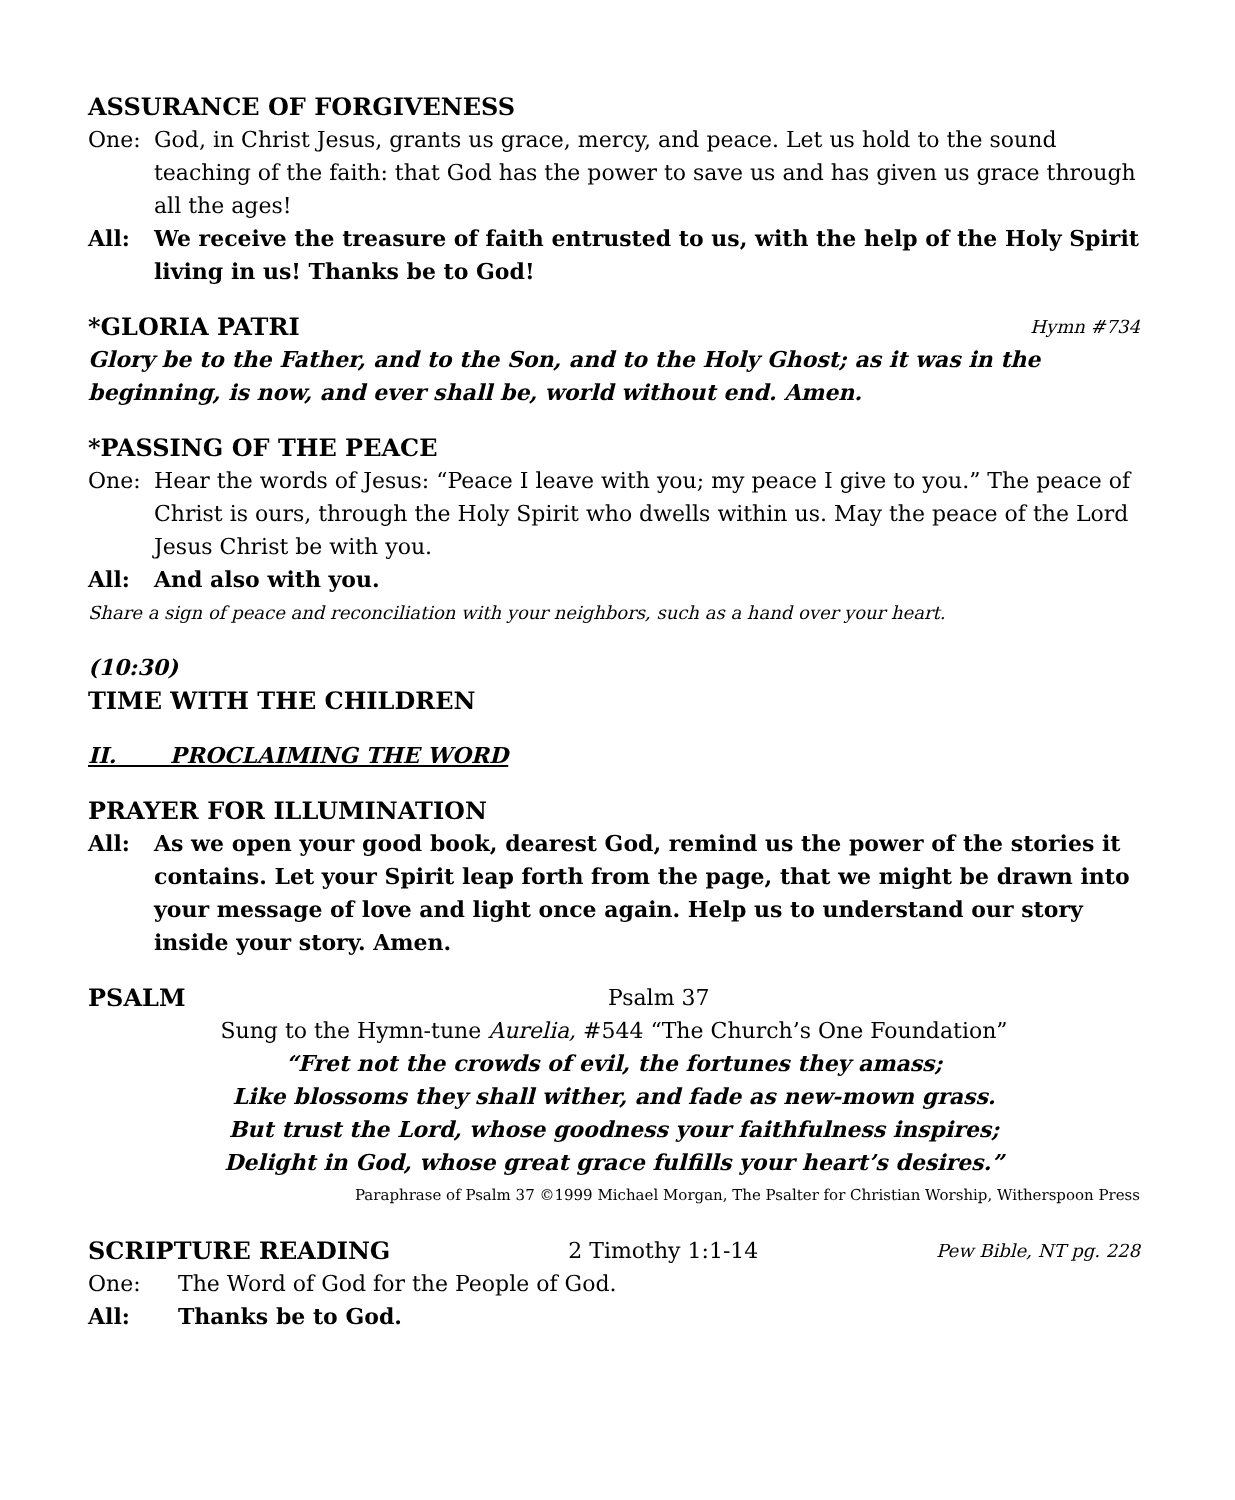ASSURANCE OF FORGIVENESS
One: God, in Christ Jesus, grants us grace, mercy, and peace. Let us hold to the sound teaching of the faith: that God has the power to save us and has given us grace through all the ages!
All: We receive the treasure of faith entrusted to us, with the help of the Holy Spirit living in us! Thanks be to God!
*GLORIA PATRI Hymn #734
Glory be to the Father, and to the Son, and to the Holy Ghost; as it was in the beginning, is now, and ever shall be, world without end. Amen.
*PASSING OF THE PEACE
One: Hear the words of Jesus: “Peace I leave with you; my peace I give to you.” The peace of Christ is ours, through the Holy Spirit who dwells within us. May the peace of the Lord Jesus Christ be with you.
All: And also with you.
Share a sign of peace and reconciliation with your neighbors, such as a hand over your heart.
(10:30)
TIME WITH THE CHILDREN
II. PROCLAIMING THE WORD
PRAYER FOR ILLUMINATION
All: As we open your good book, dearest God, remind us the power of the stories it contains. Let your Spirit leap forth from the page, that we might be drawn into your message of love and light once again. Help us to understand our story inside your story. Amen.
PSALM Psalm 37
Sung to the Hymn-tune Aurelia, #544 “The Church’s One Foundation”
“Fret not the crowds of evil, the fortunes they amass;
Like blossoms they shall wither, and fade as new-mown grass.
But trust the Lord, whose goodness your faithfulness inspires;
Delight in God, whose great grace fulfills your heart’s desires.”
Paraphrase of Psalm 37 ©1999 Michael Morgan, The Psalter for Christian Worship, Witherspoon Press
SCRIPTURE READING 2 Timothy 1:1-14 Pew Bible, NT pg. 228
One: The Word of God for the People of God.
All: Thanks be to God.